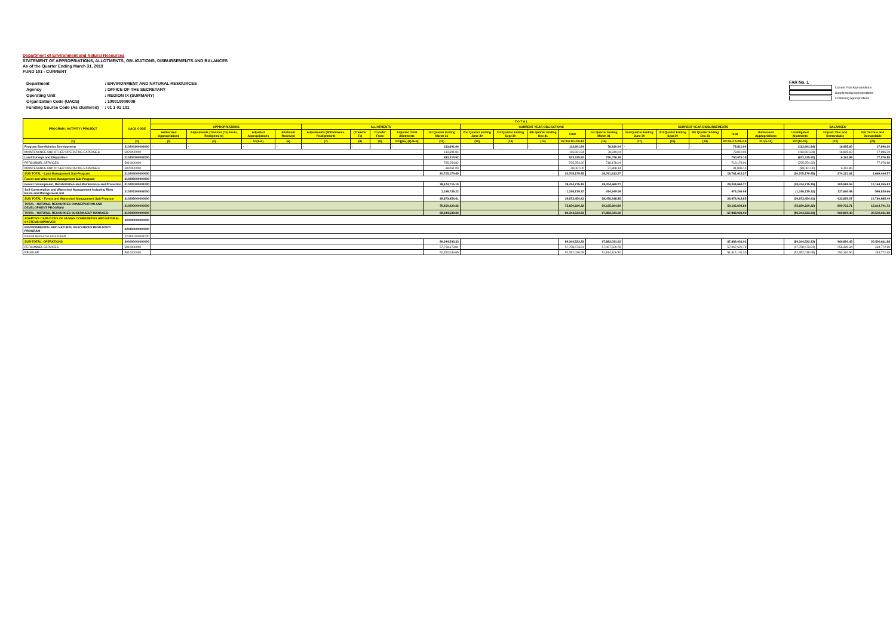Department of Environment and Natural Resources
STATEMENT OF APPROPRIATIONS, ALLOTMENTS, OBLIGATIONS, DISBURSEMENTS AND BALANCES
As of the Quarter Ending March 31, 2019
FUND 101 - CURRENT
| Department | : ENVIRONMENT AND NATURAL RESOURCES |
| Agency | : OFFICE OF THE SECRETARY |
| Operating Unit | : REGION IX (SUMMARY) |
| Organization Code (UACS) | : 100010000009 |
| Funding Source Code (As clustered) | : 01 1 01 101 |
FAR No. 1
Current Year Appropriations
Supplemental Appropriations
Continuing Appropriations
| PROGRAM / ACTIVITY / PROJECT | UACS CODE | T O T A L | | | | | | | | | | | | | | | | | | | | | |
| --- | --- | --- | --- | --- | --- | --- | --- | --- | --- | --- | --- | --- | --- | --- | --- | --- | --- | --- | --- | --- | --- | --- | --- |
| | | APPROPRIATIONS | | | | ALLOTMENTS | | | | | CURRENT YEAR OBLIGATIONS | | | | | CURRENT YEAR DISBURSEMENTS | | | | | BALANCES | | |
| | | Authorized Appropriations | Adjustments (Transfer (To) From, Realignment) | Adjusted Appropriations | Allotment Received | Adjustments (Withdrawals, Realignment) | (Transfer To) | Transfer From | Adjusted Total Allotments | 1st Quarter Ending March 31 | 2nd Quarter Ending June 30 | 3rd Quarter Ending Sept 30 | 4th Quarter Ending Dec 31 | Total | 1st Quarter Ending March 31 | 2nd Quarter Ending June 30 | 3rd Quarter Ending Sept 30 | 4th Quarter Ending Dec 31 | Total | Unreleased Appropriations | Unobligated Allotments | Unpaid: Due and Demandable | Not Yet Due and Demandable |
| (1) | (2) | (3) | (4) | 5=(3+4) | (6) | (7) | (8) | (9) | 10=[(6+(-)7)-8+9] | (11) | (12) | (13) | (14) | 15=11+12+13+14 | (16) | (17) | (18) | (19) | 20=16+17+18+19 | 21=(5-10) | 22=(10-15) | (23) | (24) |
| Program Beneficiaries Development | 310204100002000 | - | - | - | - | - | - | - | - | 113,691.84 | - | - | - | 113,691.84 | 78,810.04 | - | - | - | 78,810.04 | - | (113,691.84) | 16,985.60 | 17,896.20 |
| MAINTENANCE AND OTHER OPERATING EXPENSES | 5020000000 | | | | | | | | | 113,691.84 | | | | 113,691.84 | 78,810.04 | | | | 78,810.04 | | (113,691.84) | 16,985.60 | 17,896.20 |
| Land Surveys and Disposition | 310204100002000 | | | | | | | | | 833,315.92 | | | | 833,315.92 | 750,076.18 | | | | 750,076.18 | | (833,315.92) | 6,162.86 | 77,076.88 |
| PERSONNEL SERVICES | 5010000000 | | | | | | | | | 795,254.92 | | | | 795,254.92 | 718,178.04 | | | | 718,178.04 | | (795,254.92) | - | 77,076.88 |
| MAINTENANCE AND OTHER OPERATING EXPENSES | 5020000000 | | | | | | | | | 38,061.00 | | | | 38,061.00 | 31,898.14 | | | | 31,898.14 | | (38,061.00) | 6,162.86 | - |
| SUB TOTAL - Land Management Sub-Program | 310204000000000 | | | | | | | | | 20,705,179.45 | | | | 20,705,179.45 | 18,761,613.27 | | | | 18,761,613.27 | | (20,705,179.45) | 274,121.61 | 1,669,444.57 |
| Forest and Watershed Management Sub-Program | 310205000000000 | | | | | | | | | | | | | | | | | | | | | | |
| Forest Development, Rehabilitation and Maintenance and Protection | 310205100001000 | | | | | | | | | 38,474,715.19 | | | | 38,474,715.19 | 28,004,669.77 | | | | 28,004,669.77 | | (38,474,715.19) | 305,989.59 | 10,164,055.83 |
| Soil Conservation and Watershed Management including River Basin and Management and | 310205100002000 | | | | | | | | | 1,198,739.22 | | | | 1,198,739.22 | 474,249.08 | | | | 474,249.08 | | (1,198,739.22) | 127,660.48 | 596,829.66 |
| SUB TOTAL - Forest and Watershed Management Sub-Program | 310205000000000 | | | | | | | | | 39,673,454.41 | | | | 39,673,454.41 | 28,478,918.85 | | | | 28,478,918.85 | | (39,673,454.41) | 433,650.07 | 10,760,885.49 |
| TOTAL - NATURAL RESOURCES CONSERVATION AND DEVELOPMENT PROGRAM | 310200000000000 | | | | | | | | | 75,650,220.32 | | | | 75,650,220.32 | 59,135,694.89 | | | | 59,135,694.89 | | (75,650,220.32) | 899,733.71 | 15,614,791.72 |
| TOTAL - NATURAL RESOURCES SUSTAINABLY MANAGED | 310000000000000 | | | | | | | | | 89,344,533.33 | | | | 89,344,533.33 | 67,883,031.02 | | | | 67,883,031.02 | | (89,344,533.33) | 960,890.43 | 20,500,611.88 |
| ADAPTIVE CAPACITIES OF HUMAN COMMUNITIES AND NATURAL SYSTEMS IMPROVED | 320000000000000 | | | | | | | | | | | | | | | | | | | | | | |
| ENVIRONMENTAL AND NATURAL RESOURCES RESILIENCY PROGRAM | 320300000000000 | | | | | | | | | | | | | | | | | | | | | | |
| Natural Resources Assessment | 320300100001000 | - | | | | | | | | | | | | | | | | | | | | | |
| SUB-TOTAL, OPERATIONS | 300000000000000 | | | | | | | | | 89,344,533.33 | | | | 89,344,533.33 | 67,883,031.02 | | | | 67,883,031.02 | | (89,344,533.33) | 960,890.43 | 20,500,611.88 |
| PERSONNEL SERVICES | 5010000000 | | | | | | | | | 57,758,673.81 | | | | 57,758,673.81 | 57,067,520.78 | | | | 57,067,520.78 | | (57,758,673.81) | 256,380.34 | 434,772.69 |
| REGULAR | 5010000000 | | | | | | | | | 52,352,039.65 | | | | 52,352,039.65 | 51,814,106.30 | | | | 51,814,106.30 | | (52,352,039.65) | 253,160.66 | 284,772.69 |